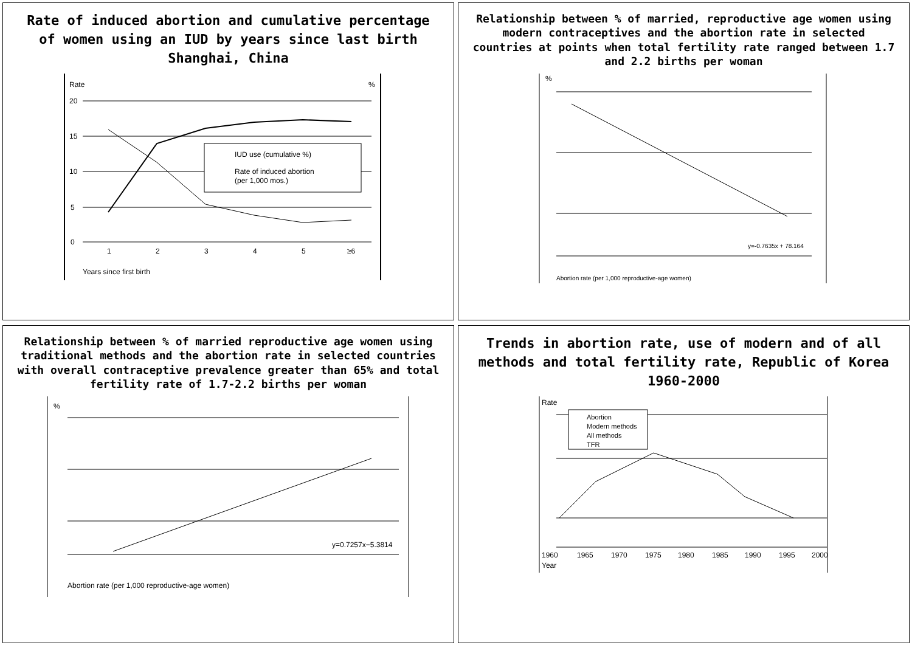Rate of induced abortion and cumulative percentage of women using an IUD by years since last birth Shanghai, China
Rate
%
20
15
10
5
0
1
2
3
4
5
≥6
Years since first birth
IUD use (cumulative %)
Rate of induced abortion
(per 1,000 mos.)
Relationship between % of married, reproductive age women using modern contraceptives and the abortion rate in selected countries at points when total fertility rate ranged between 1.7 and 2.2 births per woman
%
y=-0.7635x + 78.164
Abortion rate (per 1,000 reproductive-age women)
Relationship between % of married reproductive age women using traditional methods and the abortion rate in selected countries with overall contraceptive prevalence greater than 65% and total fertility rate of 1.7-2.2 births per woman
%
y=0.7257x−5.3814
Abortion rate (per 1,000 reproductive-age women)
Trends in abortion rate, use of modern and of all methods and total fertility rate, Republic of Korea 1960-2000
Rate
Abortion
Modern methods
All methods
TFR
1960
1965
1970
1975
1980
1985
1990
1995
2000
Year